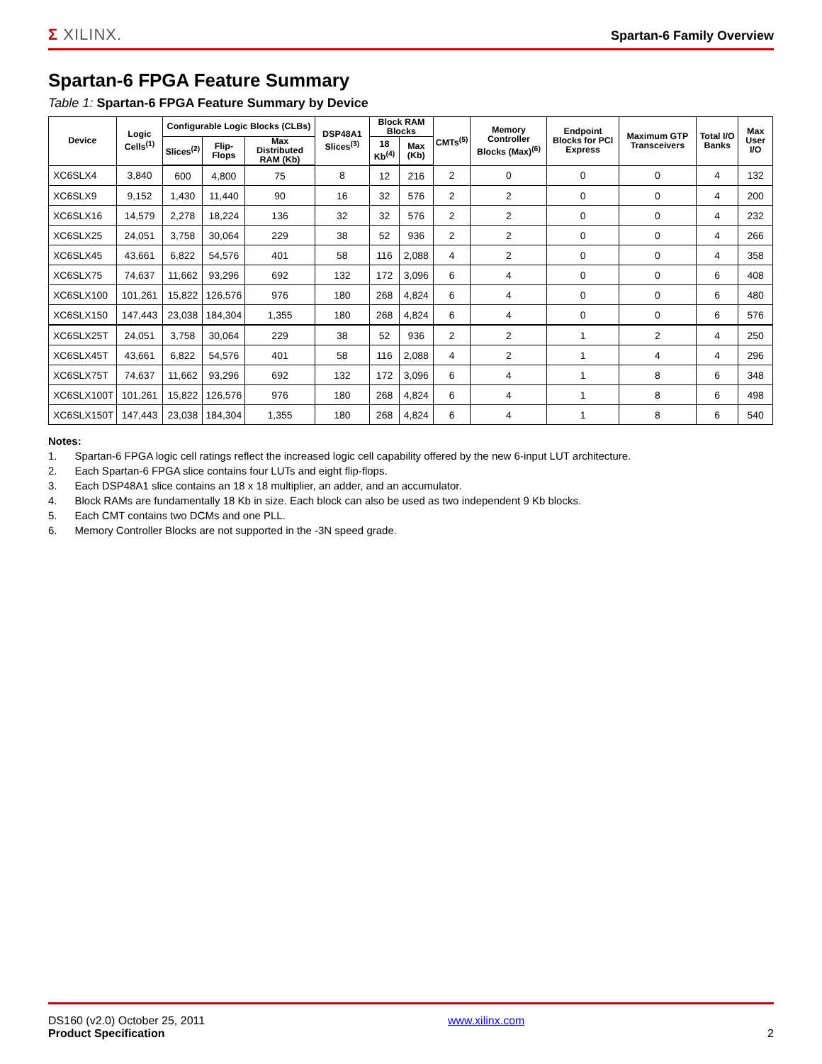Σ XILINX.
Spartan-6 Family Overview
Spartan-6 FPGA Feature Summary
Table 1: Spartan-6 FPGA Feature Summary by Device
| Device | Logic Cells<sup>(1)</sup> | Configurable Logic Blocks (CLBs) | | | DSP48A1 Slices<sup>(3)</sup> | Block RAM Blocks | | CMTs<sup>(5)</sup> | Memory Controller Blocks (Max)<sup>(6)</sup> | Endpoint Blocks for PCI Express | Maximum GTP Transceivers | Total I/O Banks | Max User I/O |
| --- | --- | --- | --- | --- | --- | --- | --- | --- | --- | --- | --- | --- | --- |
| | | Slices<sup>(2)</sup> | Flip-Flops | Max Distributed RAM (Kb) | | 18 Kb<sup>(4)</sup> | Max (Kb) | | | | | | |
| XC6SLX4 | 3,840 | 600 | 4,800 | 75 | 8 | 12 | 216 | 2 | 0 | 0 | 0 | 4 | 132 |
| XC6SLX9 | 9,152 | 1,430 | 11,440 | 90 | 16 | 32 | 576 | 2 | 2 | 0 | 0 | 4 | 200 |
| XC6SLX16 | 14,579 | 2,278 | 18,224 | 136 | 32 | 32 | 576 | 2 | 2 | 0 | 0 | 4 | 232 |
| XC6SLX25 | 24,051 | 3,758 | 30,064 | 229 | 38 | 52 | 936 | 2 | 2 | 0 | 0 | 4 | 266 |
| XC6SLX45 | 43,661 | 6,822 | 54,576 | 401 | 58 | 116 | 2,088 | 4 | 2 | 0 | 0 | 4 | 358 |
| XC6SLX75 | 74,637 | 11,662 | 93,296 | 692 | 132 | 172 | 3,096 | 6 | 4 | 0 | 0 | 6 | 408 |
| XC6SLX100 | 101,261 | 15,822 | 126,576 | 976 | 180 | 268 | 4,824 | 6 | 4 | 0 | 0 | 6 | 480 |
| XC6SLX150 | 147,443 | 23,038 | 184,304 | 1,355 | 180 | 268 | 4,824 | 6 | 4 | 0 | 0 | 6 | 576 |
| XC6SLX25T | 24,051 | 3,758 | 30,064 | 229 | 38 | 52 | 936 | 2 | 2 | 1 | 2 | 4 | 250 |
| XC6SLX45T | 43,661 | 6,822 | 54,576 | 401 | 58 | 116 | 2,088 | 4 | 2 | 1 | 4 | 4 | 296 |
| XC6SLX75T | 74,637 | 11,662 | 93,296 | 692 | 132 | 172 | 3,096 | 6 | 4 | 1 | 8 | 6 | 348 |
| XC6SLX100T | 101,261 | 15,822 | 126,576 | 976 | 180 | 268 | 4,824 | 6 | 4 | 1 | 8 | 6 | 498 |
| XC6SLX150T | 147,443 | 23,038 | 184,304 | 1,355 | 180 | 268 | 4,824 | 6 | 4 | 1 | 8 | 6 | 540 |
Notes:
1. Spartan-6 FPGA logic cell ratings reflect the increased logic cell capability offered by the new 6-input LUT architecture.
2. Each Spartan-6 FPGA slice contains four LUTs and eight flip-flops.
3. Each DSP48A1 slice contains an 18 x 18 multiplier, an adder, and an accumulator.
4. Block RAMs are fundamentally 18 Kb in size. Each block can also be used as two independent 9 Kb blocks.
5. Each CMT contains two DCMs and one PLL.
6. Memory Controller Blocks are not supported in the -3N speed grade.
DS160 (v2.0) October 25, 2011
Product Specification
www.xilinx.com
2